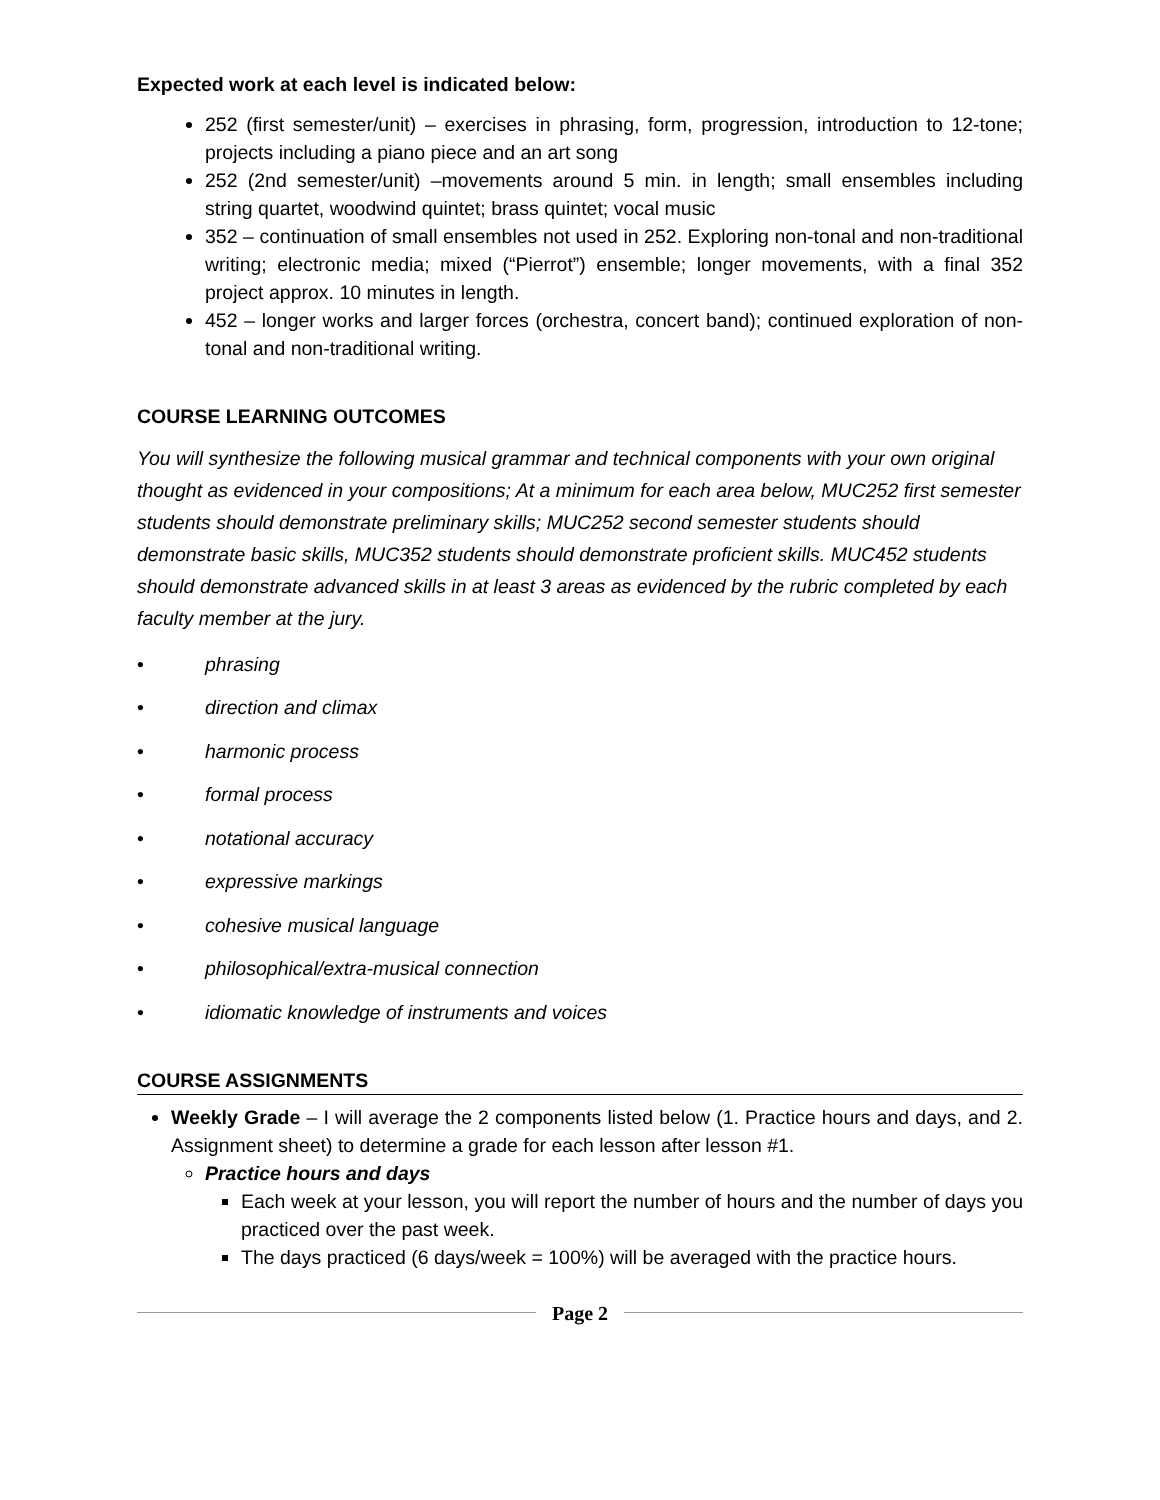Expected work at each level is indicated below:
252 (first semester/unit) – exercises in phrasing, form, progression, introduction to 12-tone; projects including a piano piece and an art song
252 (2nd semester/unit) –movements around 5 min. in length; small ensembles including string quartet, woodwind quintet; brass quintet; vocal music
352 – continuation of small ensembles not used in 252. Exploring non-tonal and non-traditional writing; electronic media; mixed (“Pierrot”) ensemble; longer movements, with a final 352 project approx. 10 minutes in length.
452 – longer works and larger forces (orchestra, concert band); continued exploration of non-tonal and non-traditional writing.
COURSE LEARNING OUTCOMES
You will synthesize the following musical grammar and technical components with your own original thought as evidenced in your compositions; At a minimum for each area below, MUC252 first semester students should demonstrate preliminary skills; MUC252 second semester students should demonstrate basic skills, MUC352 students should demonstrate proficient skills. MUC452 students should demonstrate advanced skills in at least 3 areas as evidenced by the rubric completed by each faculty member at the jury.
• phrasing
• direction and climax
• harmonic process
• formal process
• notational accuracy
• expressive markings
• cohesive musical language
• philosophical/extra-musical connection
• idiomatic knowledge of instruments and voices
COURSE ASSIGNMENTS
Weekly Grade – I will average the 2 components listed below (1. Practice hours and days, and 2. Assignment sheet) to determine a grade for each lesson after lesson #1.
Practice hours and days
Each week at your lesson, you will report the number of hours and the number of days you practiced over the past week.
The days practiced (6 days/week = 100%) will be averaged with the practice hours.
Page 2